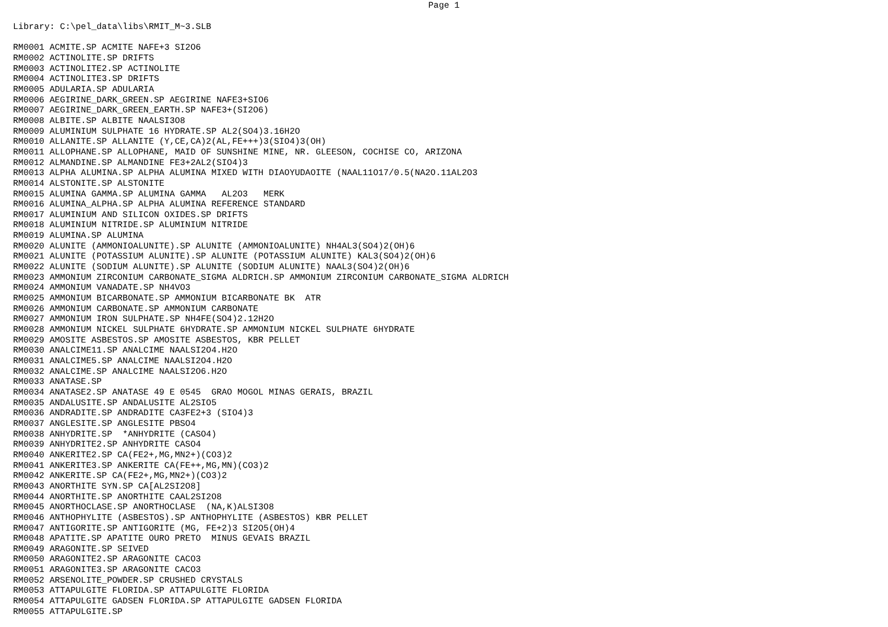Page 1
Library: C:\pel_data\libs\RMIT_M~3.SLB

RM0001 ACMITE.SP ACMITE NAFE+3 SI2O6
RM0002 ACTINOLITE.SP DRIFTS
RM0003 ACTINOLITE2.SP ACTINOLITE
RM0004 ACTINOLITE3.SP DRIFTS
RM0005 ADULARIA.SP ADULARIA
RM0006 AEGIRINE_DARK_GREEN.SP AEGIRINE NAFE3+SIO6
RM0007 AEGIRINE_DARK_GREEN_EARTH.SP NAFE3+(SI2O6)
RM0008 ALBITE.SP ALBITE NAALSI3O8
RM0009 ALUMINIUM SULPHATE 16 HYDRATE.SP AL2(SO4)3.16H2O
RM0010 ALLANITE.SP ALLANITE (Y,CE,CA)2(AL,FE+++)3(SIO4)3(OH)
RM0011 ALLOPHANE.SP ALLOPHANE, MAID OF SUNSHINE MINE, NR. GLEESON, COCHISE CO, ARIZONA
RM0012 ALMANDINE.SP ALMANDINE FE3+2AL2(SIO4)3
RM0013 ALPHA ALUMINA.SP ALPHA ALUMINA MIXED WITH DIAOYUDAOITE (NAAL11O17/0.5(NA2O.11AL2O3
RM0014 ALSTONITE.SP ALSTONITE
RM0015 ALUMINA GAMMA.SP ALUMINA GAMMA   AL2O3   MERK
RM0016 ALUMINA_ALPHA.SP ALPHA ALUMINA REFERENCE STANDARD
RM0017 ALUMINIUM AND SILICON OXIDES.SP DRIFTS
RM0018 ALUMINIUM NITRIDE.SP ALUMINIUM NITRIDE
RM0019 ALUMINA.SP ALUMINA
RM0020 ALUNITE (AMMONIOALUNITE).SP ALUNITE (AMMONIOALUNITE) NH4AL3(SO4)2(OH)6
RM0021 ALUNITE (POTASSIUM ALUNITE).SP ALUNITE (POTASSIUM ALUNITE) KAL3(SO4)2(OH)6
RM0022 ALUNITE (SODIUM ALUNITE).SP ALUNITE (SODIUM ALUNITE) NAAL3(SO4)2(OH)6
RM0023 AMMONIUM ZIRCONIUM CARBONATE_SIGMA ALDRICH.SP AMMONIUM ZIRCONIUM CARBONATE_SIGMA ALDRICH
RM0024 AMMONIUM VANADATE.SP NH4VO3
RM0025 AMMONIUM BICARBONATE.SP AMMONIUM BICARBONATE BK  ATR
RM0026 AMMONIUM CARBONATE.SP AMMONIUM CARBONATE
RM0027 AMMONIUM IRON SULPHATE.SP NH4FE(SO4)2.12H2O
RM0028 AMMONIUM NICKEL SULPHATE 6HYDRATE.SP AMMONIUM NICKEL SULPHATE 6HYDRATE
RM0029 AMOSITE ASBESTOS.SP AMOSITE ASBESTOS, KBR PELLET
RM0030 ANALCIME11.SP ANALCIME NAALSI2O4.H2O
RM0031 ANALCIME5.SP ANALCIME NAALSI2O4.H2O
RM0032 ANALCIME.SP ANALCIME NAALSI2O6.H2O
RM0033 ANATASE.SP
RM0034 ANATASE2.SP ANATASE 49 E 0545  GRAO MOGOL MINAS GERAIS, BRAZIL
RM0035 ANDALUSITE.SP ANDALUSITE AL2SIO5
RM0036 ANDRADITE.SP ANDRADITE CA3FE2+3 (SIO4)3
RM0037 ANGLESITE.SP ANGLESITE PBSO4
RM0038 ANHYDRITE.SP  *ANHYDRITE (CASO4)
RM0039 ANHYDRITE2.SP ANHYDRITE CASO4
RM0040 ANKERITE2.SP CA(FE2+,MG,MN2+)(CO3)2
RM0041 ANKERITE3.SP ANKERITE CA(FE++,MG,MN)(CO3)2
RM0042 ANKERITE.SP CA(FE2+,MG,MN2+)(CO3)2
RM0043 ANORTHITE SYN.SP CA[AL2SI2O8]
RM0044 ANORTHITE.SP ANORTHITE CAAL2SI2O8
RM0045 ANORTHOCLASE.SP ANORTHOCLASE  (NA,K)ALSI3O8
RM0046 ANTHOPHYLITE (ASBESTOS).SP ANTHOPHYLITE (ASBESTOS) KBR PELLET
RM0047 ANTIGORITE.SP ANTIGORITE (MG, FE+2)3 SI2O5(OH)4
RM0048 APATITE.SP APATITE OURO PRETO  MINUS GEVAIS BRAZIL
RM0049 ARAGONITE.SP SEIVED
RM0050 ARAGONITE2.SP ARAGONITE CACO3
RM0051 ARAGONITE3.SP ARAGONITE CACO3
RM0052 ARSENOLITE_POWDER.SP CRUSHED CRYSTALS
RM0053 ATTAPULGITE FLORIDA.SP ATTAPULGITE FLORIDA
RM0054 ATTAPULGITE GADSEN FLORIDA.SP ATTAPULGITE GADSEN FLORIDA
RM0055 ATTAPULGITE.SP